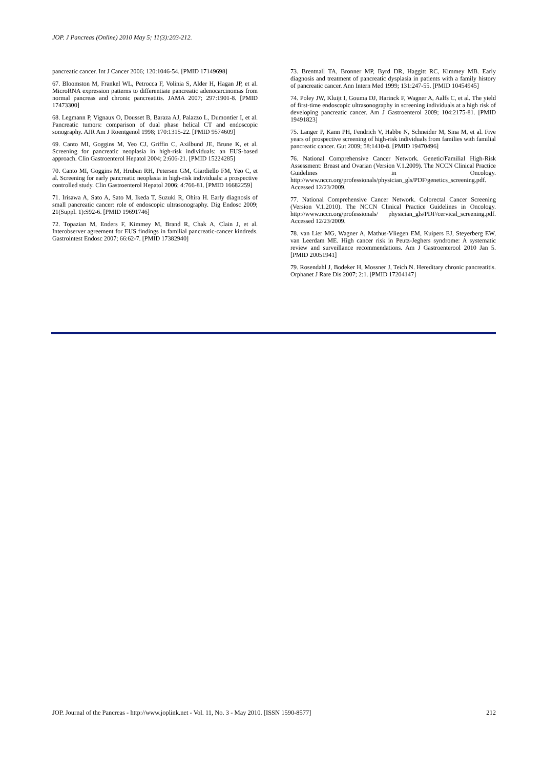JOP. J Pancreas (Online) 2010 May 5; 11(3):203-212.
pancreatic cancer. Int J Cancer 2006; 120:1046-54. [PMID 17149698]
67. Bloomston M, Frankel WL, Petrocca F, Volinia S, Alder H, Hagan JP, et al. MicroRNA expression patterns to differentiate pancreatic adenocarcinomas from normal pancreas and chronic pancreatitis. JAMA 2007; 297:1901-8. [PMID 17473300]
68. Legmann P, Vignaux O, Dousset B, Baraza AJ, Palazzo L, Dumontier I, et al. Pancreatic tumors: comparison of dual phase helical CT and endoscopic sonography. AJR Am J Roentgenol 1998; 170:1315-22. [PMID 9574609]
69. Canto MI, Goggins M, Yeo CJ, Griffin C, Axilbund JE, Brune K, et al. Screening for pancreatic neoplasia in high-risk individuals: an EUS-based approach. Clin Gastroenterol Hepatol 2004; 2:606-21. [PMID 15224285]
70. Canto MI, Goggins M, Hruban RH, Petersen GM, Giardiello FM, Yeo C, et al. Screening for early pancreatic neoplasia in high-risk individuals: a prospective controlled study. Clin Gastroenterol Hepatol 2006; 4:766-81. [PMID 16682259]
71. Irisawa A, Sato A, Sato M, Ikeda T, Suzuki R, Ohira H. Early diagnosis of small pancreatic cancer: role of endoscopic ultrasonography. Dig Endosc 2009; 21(Suppl. 1):S92-6. [PMID 19691746]
72. Topazian M, Enders F, Kimmey M, Brand R, Chak A, Clain J, et al. Interobserver agreement for EUS findings in familial pancreatic-cancer kindreds. Gastrointest Endosc 2007; 66:62-7. [PMID 17382940]
73. Brentnall TA, Bronner MP, Byrd DR, Haggitt RC, Kimmey MB. Early diagnosis and treatment of pancreatic dysplasia in patients with a family history of pancreatic cancer. Ann Intern Med 1999; 131:247-55. [PMID 10454945]
74. Poley JW, Kluijt I, Gouma DJ, Harinck F, Wagner A, Aalfs C, et al. The yield of first-time endoscopic ultrasonography in screening individuals at a high risk of developing pancreatic cancer. Am J Gastroenterol 2009; 104:2175-81. [PMID 19491823]
75. Langer P, Kann PH, Fendrich V, Habbe N, Schneider M, Sina M, et al. Five years of prospective screening of high-risk individuals from families with familial pancreatic cancer. Gut 2009; 58:1410-8. [PMID 19470496]
76. National Comprehensive Cancer Network. Genetic/Familial High-Risk Assessment: Breast and Ovarian (Version V.1.2009). The NCCN Clinical Practice Guidelines in Oncology. http://www.nccn.org/professionals/physician_gls/PDF/genetics_screening.pdf. Accessed 12/23/2009.
77. National Comprehensive Cancer Network. Colorectal Cancer Screening (Version V.1.2010). The NCCN Clinical Practice Guidelines in Oncology. http://www.nccn.org/professionals/ physician_gls/PDF/cervical_screening.pdf. Accessed 12/23/2009.
78. van Lier MG, Wagner A, Mathus-Vliegen EM, Kuipers EJ, Steyerberg EW, van Leerdam ME. High cancer risk in Peutz-Jeghers syndrome: A systematic review and surveillance recommendations. Am J Gastroenterool 2010 Jan 5. [PMID 20051941]
79. Rosendahl J, Bodeker H, Mossner J, Teich N. Hereditary chronic pancreatitis. Orphanet J Rare Dis 2007; 2:1. [PMID 17204147]
JOP. Journal of the Pancreas - http://www.joplink.net - Vol. 11, No. 3 - May 2010. [ISSN 1590-8577] 212